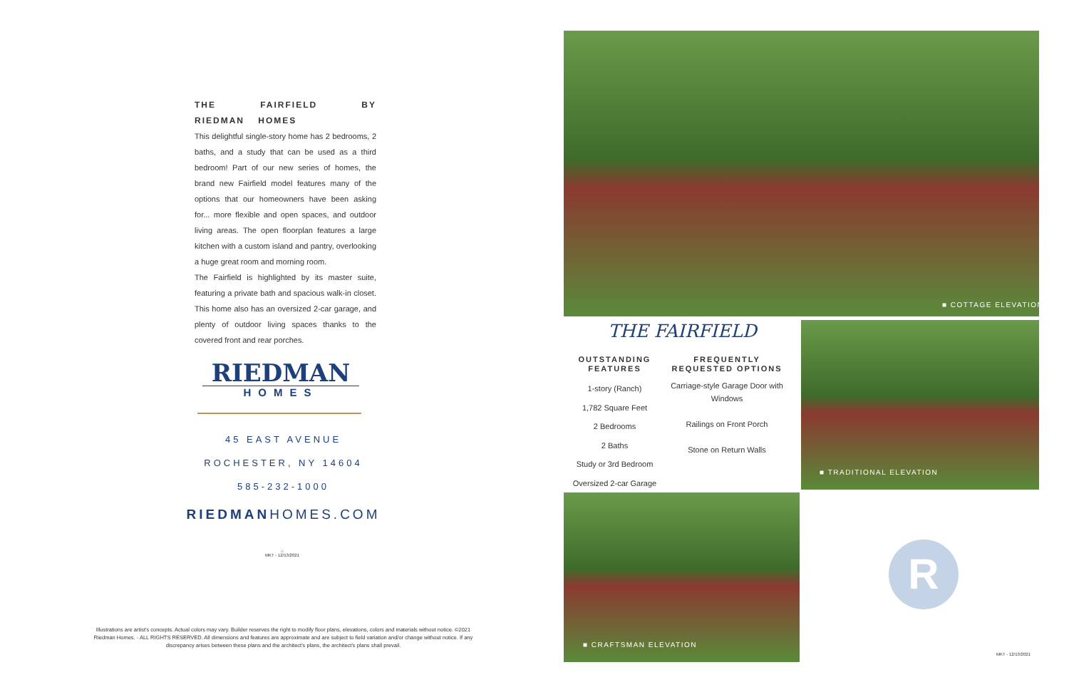THE FAIRFIELD BY RIEDMAN HOMES
This delightful single-story home has 2 bedrooms, 2 baths, and a study that can be used as a third bedroom! Part of our new series of homes, the brand new Fairfield model features many of the options that our homeowners have been asking for... more flexible and open spaces, and outdoor living areas. The open floorplan features a large kitchen with a custom island and pantry, overlooking a huge great room and morning room.
The Fairfield is highlighted by its master suite, featuring a private bath and spacious walk-in closet. This home also has an oversized 2-car garage, and plenty of outdoor living spaces thanks to the covered front and rear porches.
RIEDMAN
HOMES
45 EAST AVENUE
ROCHESTER, NY 14604
585-232-1000
RIEDMANHOMES.COM
⌂
MKT - 12/13/2021
Illustrations are artist's concepts. Actual colors may vary. Builder reserves the right to modify floor plans, elevations, colors and materials without notice. ©2021 Riedman Homes. - ALL RIGHTS RESERVED. All dimensions and features are approximate and are subject to field variation and/or change without notice. If any discrepancy arises between these plans and the architect's plans, the architect's plans shall prevail.
■ COTTAGE ELEVATION
THE FAIRFIELD
OUTSTANDING FEATURES
1-story (Ranch)
1,782 Square Feet
2 Bedrooms
2 Baths
Study or 3rd Bedroom
Oversized 2-car Garage
FREQUENTLY REQUESTED OPTIONS
Carriage-style Garage Door with Windows
Railings on Front Porch
Stone on Return Walls
■ TRADITIONAL ELEVATION
■ CRAFTSMAN ELEVATION
R
MKT - 12/13/2021